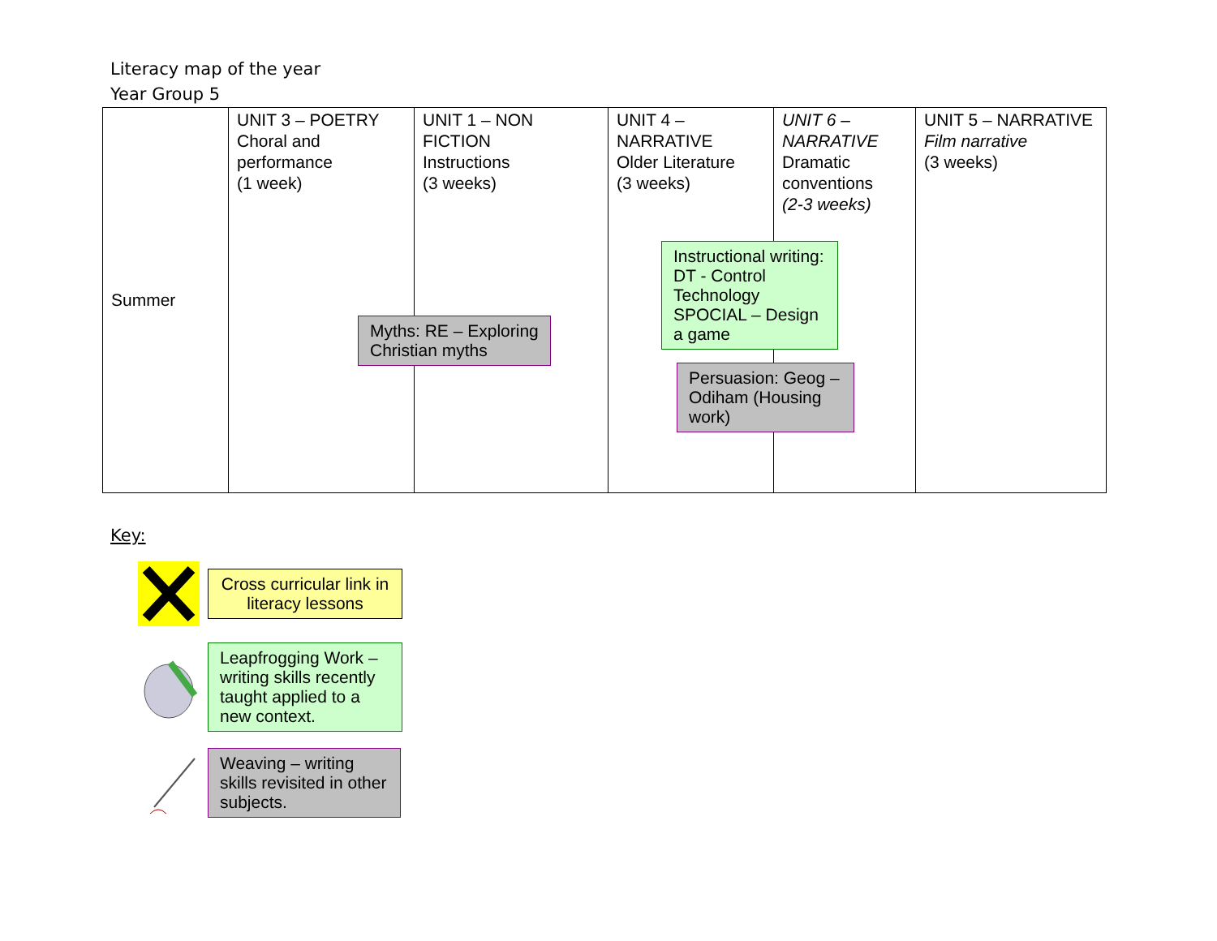Literacy map of the year
Year Group 5
| Summer | UNIT 3 – POETRY Choral and performance (1 week) | UNIT 1 – NON FICTION Instructions (3 weeks) Myths: RE – Exploring Christian myths | UNIT 4 – NARRATIVE Older Literature (3 weeks) Instructional writing: DT - Control Technology SPOCIAL – Design a game Persuasion: Geog – Odiham (Housing work) | UNIT 6 – NARRATIVE Dramatic conventions (2-3 weeks) | UNIT 5 – NARRATIVE Film narrative (3 weeks) |
Key:
Cross curricular link in literacy lessons
Leapfrogging Work – writing skills recently taught applied to a new context.
Weaving – writing skills revisited in other subjects.